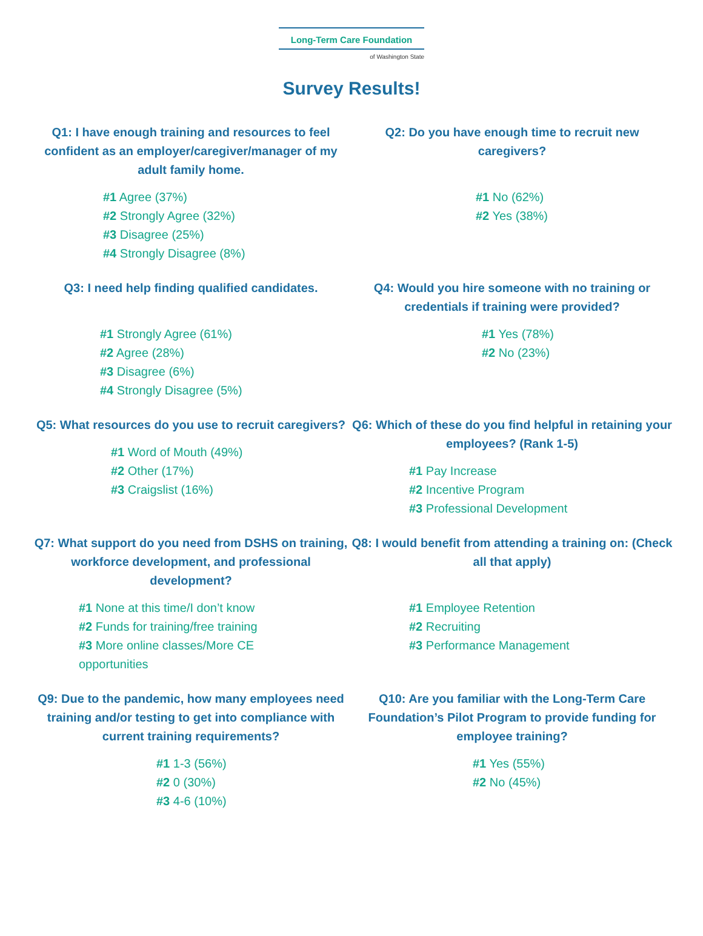Long-Term Care Foundation
of Washington State
Survey Results!
Q1: I have enough training and resources to feel confident as an employer/caregiver/manager of my adult family home.
#1 Agree (37%)
#2 Strongly Agree (32%)
#3 Disagree (25%)
#4 Strongly Disagree (8%)
Q2: Do you have enough time to recruit new caregivers?
#1 No (62%)
#2 Yes (38%)
Q3: I need help finding qualified candidates.
#1 Strongly Agree (61%)
#2 Agree (28%)
#3 Disagree (6%)
#4 Strongly Disagree (5%)
Q4: Would you hire someone with no training or credentials if training were provided?
#1 Yes (78%)
#2 No (23%)
Q5: What resources do you use to recruit caregivers?
#1 Word of Mouth (49%)
#2 Other (17%)
#3 Craigslist (16%)
Q6: Which of these do you find helpful in retaining your employees? (Rank 1-5)
#1 Pay Increase
#2 Incentive Program
#3 Professional Development
Q7: What support do you need from DSHS on training, workforce development, and professional development?
#1 None at this time/I don’t know
#2 Funds for training/free training
#3 More online classes/More CE opportunities
Q8: I would benefit from attending a training on: (Check all that apply)
#1 Employee Retention
#2 Recruiting
#3 Performance Management
Q9: Due to the pandemic, how many employees need training and/or testing to get into compliance with current training requirements?
#1 1-3 (56%)
#2 0 (30%)
#3 4-6 (10%)
Q10: Are you familiar with the Long-Term Care Foundation’s Pilot Program to provide funding for employee training?
#1 Yes (55%)
#2 No (45%)